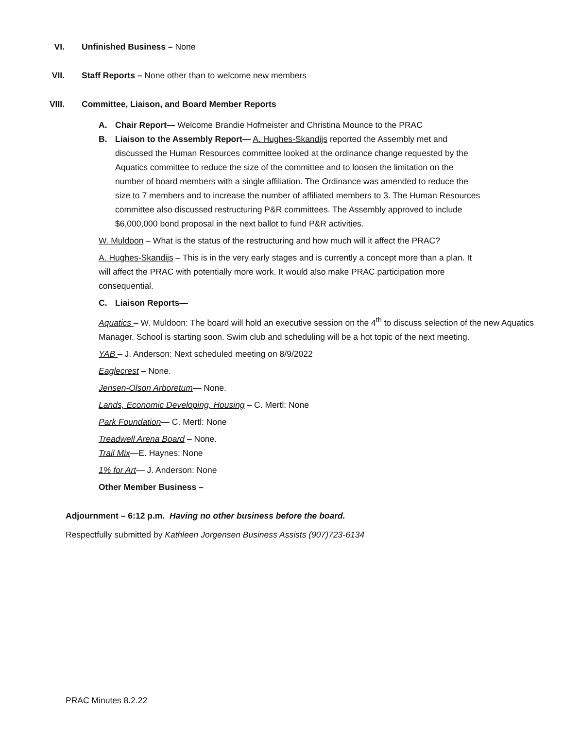VI. Unfinished Business – None
VII. Staff Reports – None other than to welcome new members
VIII. Committee, Liaison, and Board Member Reports
A. Chair Report— Welcome Brandie Hofmeister and Christina Mounce to the PRAC
B. Liaison to the Assembly Report— A. Hughes-Skandijs reported the Assembly met and discussed the Human Resources committee looked at the ordinance change requested by the Aquatics committee to reduce the size of the committee and to loosen the limitation on the number of board members with a single affiliation. The Ordinance was amended to reduce the size to 7 members and to increase the number of affiliated members to 3. The Human Resources committee also discussed restructuring P&R committees. The Assembly approved to include $6,000,000 bond proposal in the next ballot to fund P&R activities.
W. Muldoon – What is the status of the restructuring and how much will it affect the PRAC?
A. Hughes-Skandijs – This is in the very early stages and is currently a concept more than a plan. It will affect the PRAC with potentially more work. It would also make PRAC participation more consequential.
C. Liaison Reports—
Aquatics – W. Muldoon: The board will hold an executive session on the 4<sup>th</sup> to discuss selection of the new Aquatics Manager. School is starting soon. Swim club and scheduling will be a hot topic of the next meeting.
YAB – J. Anderson: Next scheduled meeting on 8/9/2022
Eaglecrest – None.
Jensen-Olson Arboretum— None.
Lands, Economic Developing, Housing – C. Mertl: None
Park Foundation— C. Mertl: None
Treadwell Arena Board – None.
Trail Mix—E. Haynes: None
1% for Art— J. Anderson: None
Other Member Business –
Adjournment – 6:12 p.m. Having no other business before the board.
Respectfully submitted by Kathleen Jorgensen Business Assists (907)723-6134
PRAC Minutes 8.2.22